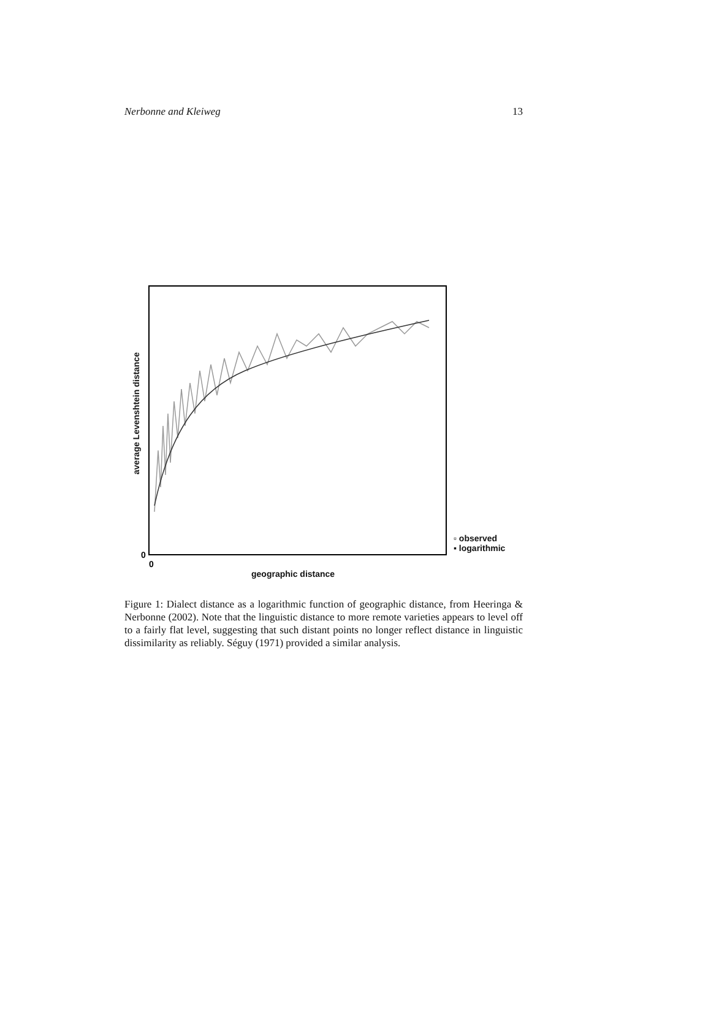Nerbonne and Kleiweg 13
0
0
geographic distance
average Levenshtein distance
▫ observed
▪ logarithmic
Figure 1: Dialect distance as a logarithmic function of geographic distance, from Heeringa & Nerbonne (2002). Note that the linguistic distance to more remote varieties appears to level off to a fairly flat level, suggesting that such distant points no longer reflect distance in linguistic dissimilarity as reliably. Séguy (1971) provided a similar analysis.